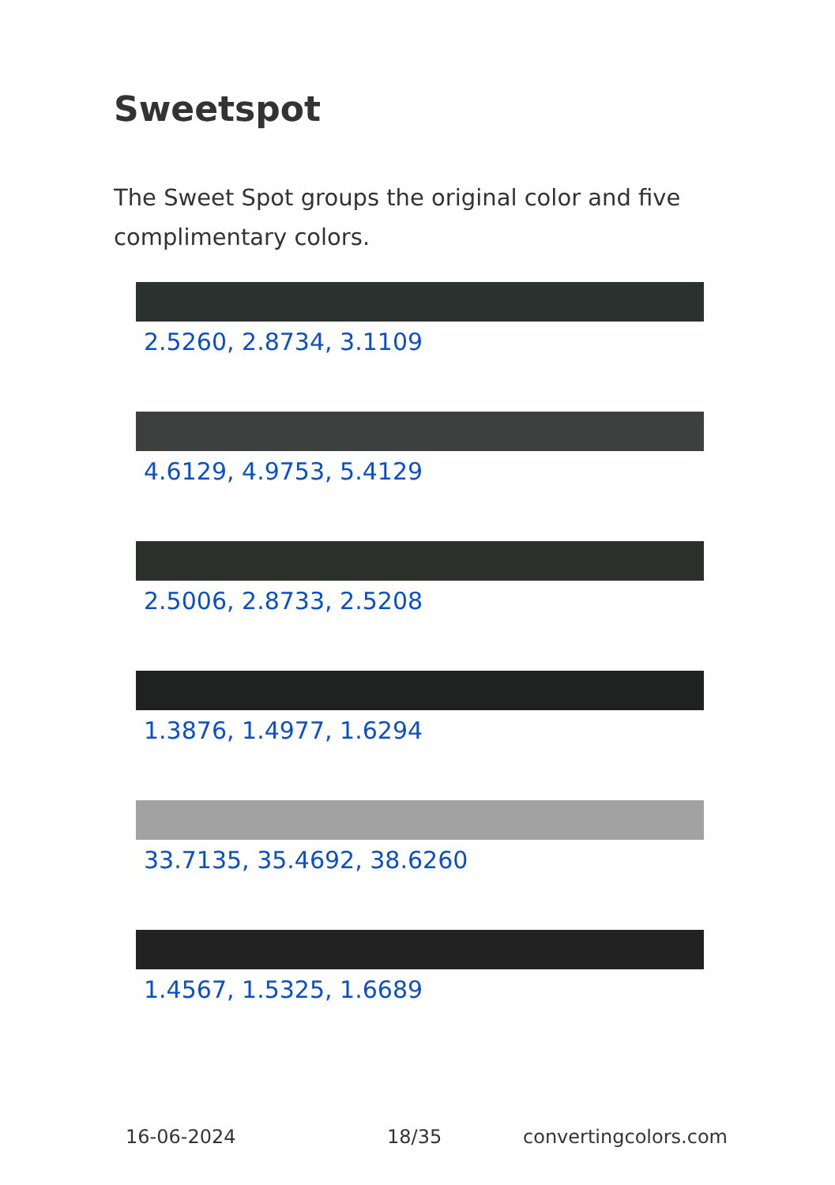Sweetspot
The Sweet Spot groups the original color and five complimentary colors.
2.5260, 2.8734, 3.1109
4.6129, 4.9753, 5.4129
2.5006, 2.8733, 2.5208
1.3876, 1.4977, 1.6294
33.7135, 35.4692, 38.6260
1.4567, 1.5325, 1.6689
16-06-2024 18/35 convertingcolors.com